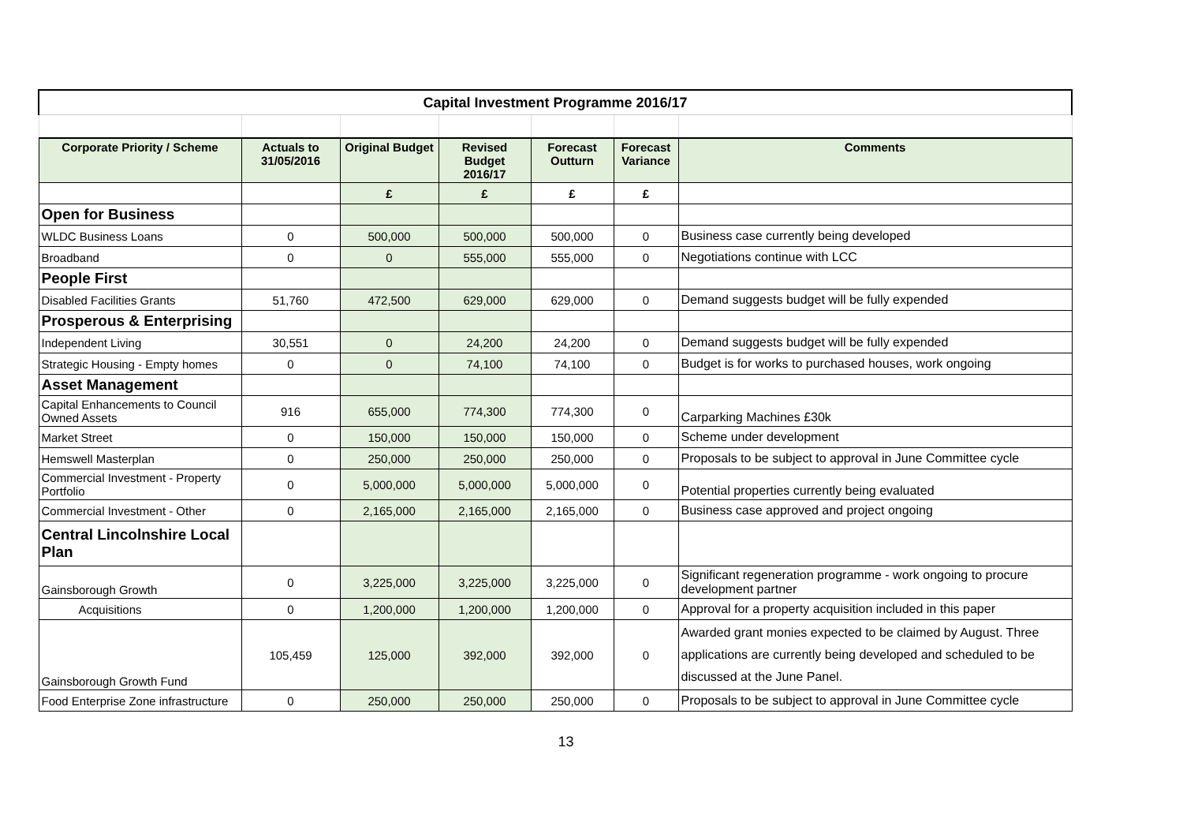| Capital Investment Programme 2016/17 | | | | | | |
| Corporate Priority / Scheme | Actuals to 31/05/2016 | Original Budget | Revised Budget 2016/17 | Forecast Outturn | Forecast Variance | Comments |
| | | £ | £ | £ | £ | |
| Open for Business | | | | | | |
| WLDC Business Loans | 0 | 500,000 | 500,000 | 500,000 | 0 | Business case currently being developed |
| Broadband | 0 | 0 | 555,000 | 555,000 | 0 | Negotiations continue with LCC |
| People First | | | | | | |
| Disabled Facilities Grants | 51,760 | 472,500 | 629,000 | 629,000 | 0 | Demand suggests budget will be fully expended |
| Prosperous & Enterprising | | | | | | |
| Independent Living | 30,551 | 0 | 24,200 | 24,200 | 0 | Demand suggests budget will be fully expended |
| Strategic Housing - Empty homes | 0 | 0 | 74,100 | 74,100 | 0 | Budget is for works to purchased houses, work ongoing |
| Asset Management | | | | | | |
| Capital Enhancements to Council Owned Assets | 916 | 655,000 | 774,300 | 774,300 | 0 | Carparking Machines £30k |
| Market Street | 0 | 150,000 | 150,000 | 150,000 | 0 | Scheme under development |
| Hemswell Masterplan | 0 | 250,000 | 250,000 | 250,000 | 0 | Proposals to be subject to approval in June Committee cycle |
| Commercial Investment - Property Portfolio | 0 | 5,000,000 | 5,000,000 | 5,000,000 | 0 | Potential properties currently being evaluated |
| Commercial Investment - Other | 0 | 2,165,000 | 2,165,000 | 2,165,000 | 0 | Business case approved and project ongoing |
| Central Lincolnshire Local Plan | | | | | | |
| Gainsborough Growth | 0 | 3,225,000 | 3,225,000 | 3,225,000 | 0 | Significant regeneration programme - work ongoing to procure development partner |
| Acquisitions | 0 | 1,200,000 | 1,200,000 | 1,200,000 | 0 | Approval for a property acquisition included in this paper |
| Gainsborough Growth Fund | 105,459 | 125,000 | 392,000 | 392,000 | 0 | Awarded grant monies expected to be claimed by August. Three applications are currently being developed and scheduled to be discussed at the June Panel. |
| Food Enterprise Zone infrastructure | 0 | 250,000 | 250,000 | 250,000 | 0 | Proposals to be subject to approval in June Committee cycle |
13